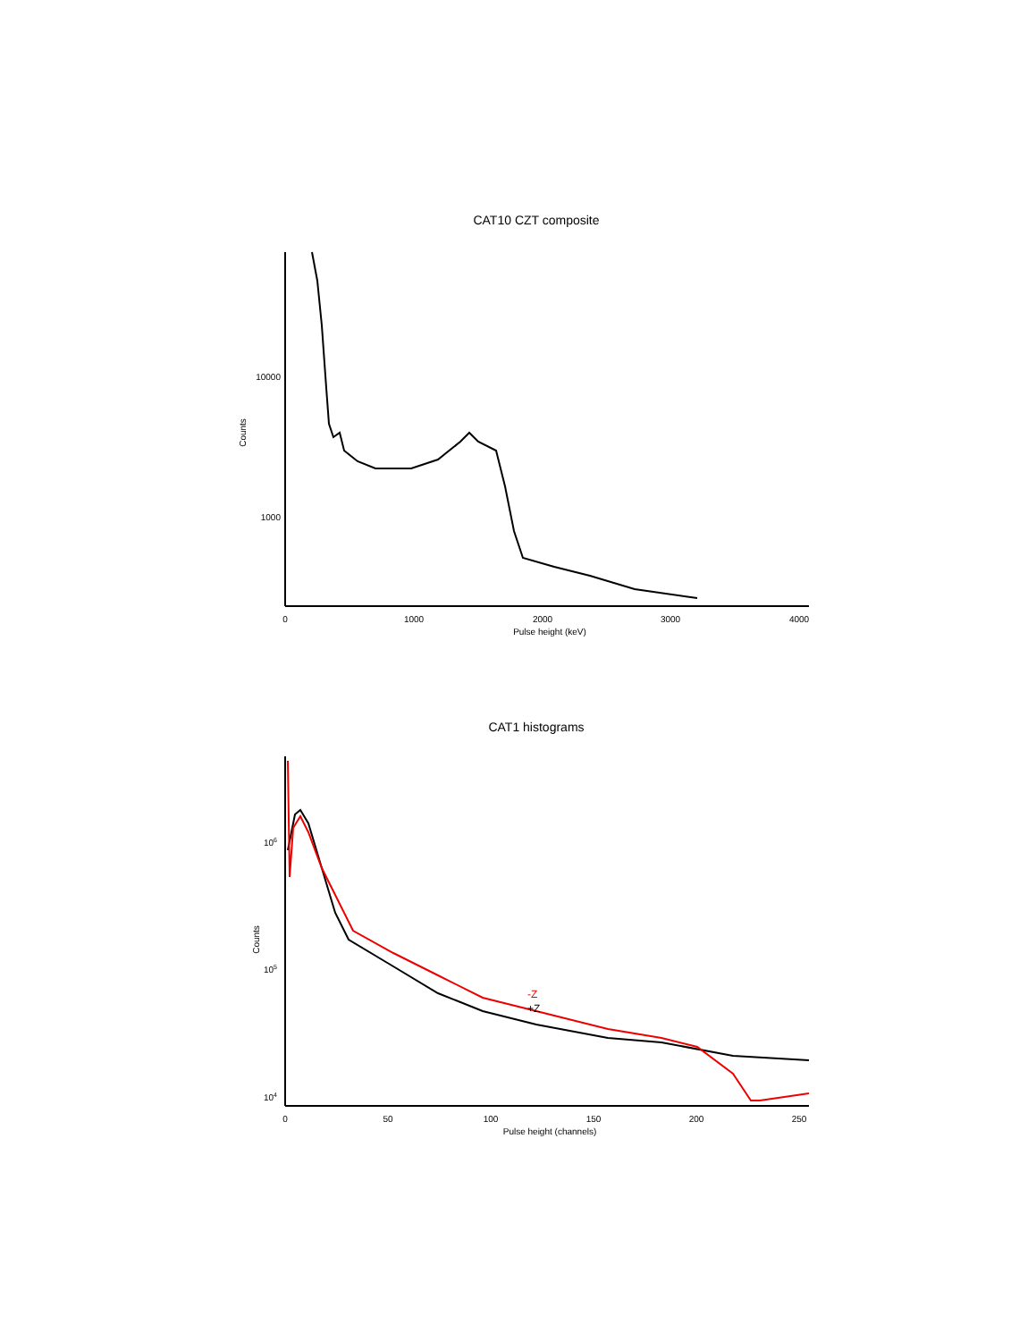CAT10 CZT composite
Counts
10000
1000
0
1000
2000
3000
4000
Pulse height (keV)
CAT1 histograms
Counts
106
105
104
-Z
+Z
0
50
100
150
200
250
Pulse height (channels)